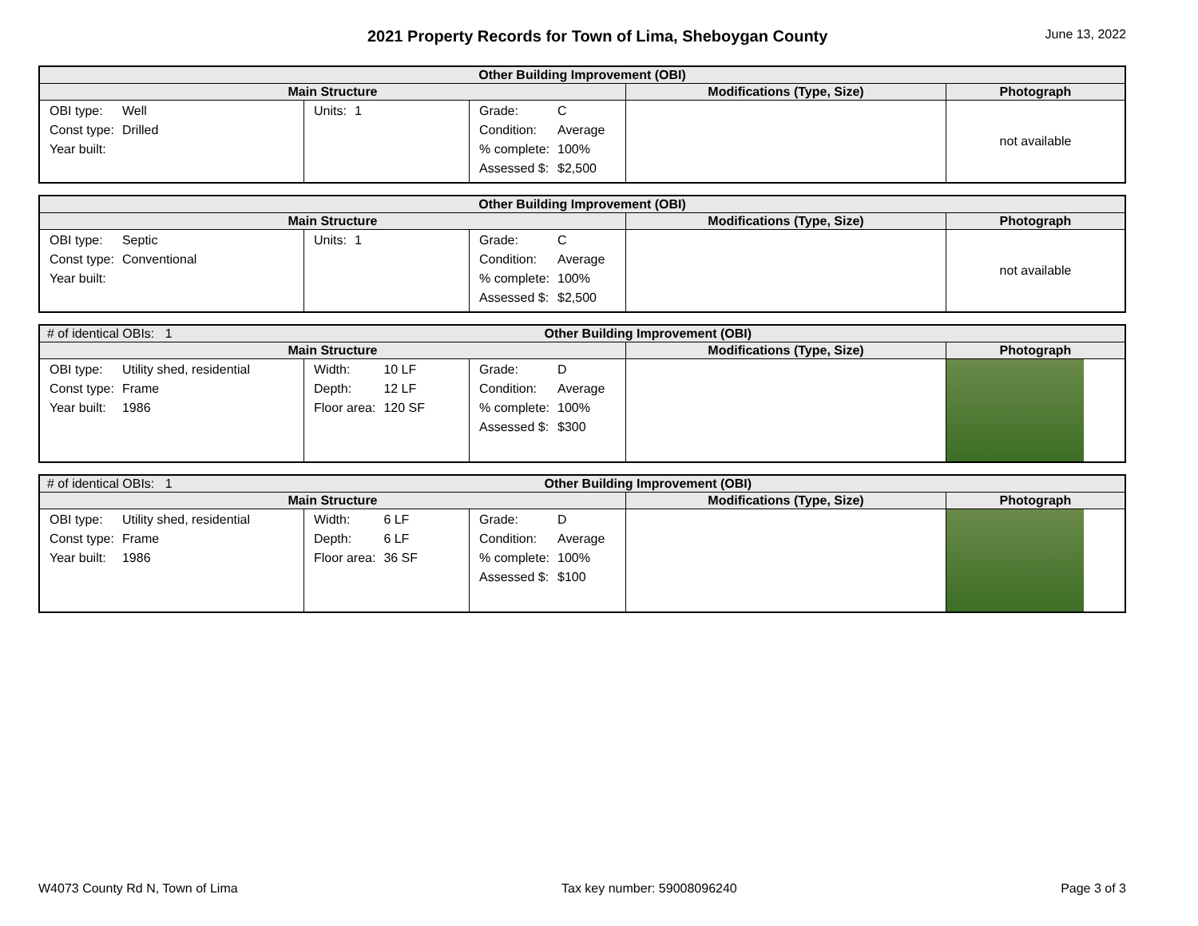2021 Property Records for Town of Lima, Sheboygan County
June 13, 2022
| Other Building Improvement (OBI) | | | | |
| --- | --- | --- | --- | --- |
| Main Structure | | | Modifications (Type, Size) | Photograph |
| / OBI type: / Well / / Const type: / Drilled / / Year built: / / | / Units: / 1 / | / Grade: / C / / Condition: / Average / / % complete: / 100% / / Assessed $: / $2,500 / | | not available |
| Other Building Improvement (OBI) | | | | |
| --- | --- | --- | --- | --- |
| Main Structure | | | Modifications (Type, Size) | Photograph |
| / OBI type: / Septic / / Const type: / Conventional / / Year built: / / | / Units: / 1 / | / Grade: / C / / Condition: / Average / / % complete: / 100% / / Assessed $: / $2,500 / | | not available |
| # of identical OBIs: 1 Other Building Improvement (OBI) | | | | |
| --- | --- | --- | --- | --- |
| Main Structure | | | Modifications (Type, Size) | Photograph |
| / OBI type: / Utility shed, residential / / Const type: / Frame / / Year built: / 1986 / | / Width: / 10 LF / / Depth: / 12 LF / / Floor area: / 120 SF / | / Grade: / D / / Condition: / Average / / % complete: / 100% / / Assessed $: / $300 / | | |
| # of identical OBIs: 1 Other Building Improvement (OBI) | | | | |
| --- | --- | --- | --- | --- |
| Main Structure | | | Modifications (Type, Size) | Photograph |
| / OBI type: / Utility shed, residential / / Const type: / Frame / / Year built: / 1986 / | / Width: / 6 LF / / Depth: / 6 LF / / Floor area: / 36 SF / | / Grade: / D / / Condition: / Average / / % complete: / 100% / / Assessed $: / $100 / | | |
W4073 County Rd N, Town of Lima Tax key number: 59008096240 Page 3 of 3